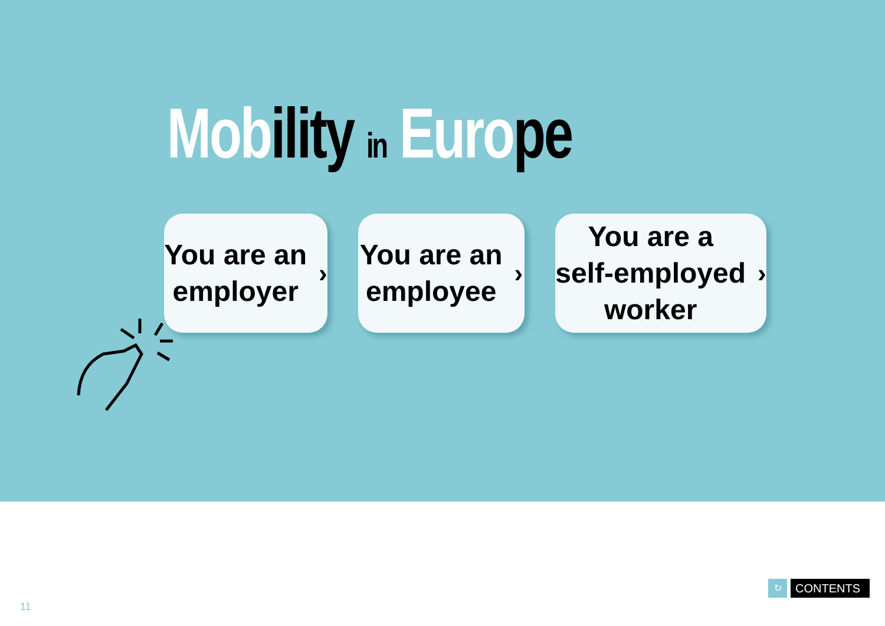Mob ility in Euro pe
You are an
employer ›
You are an
employee ›
You are a
self-employed
worker ›
11
↻
CONTENTS